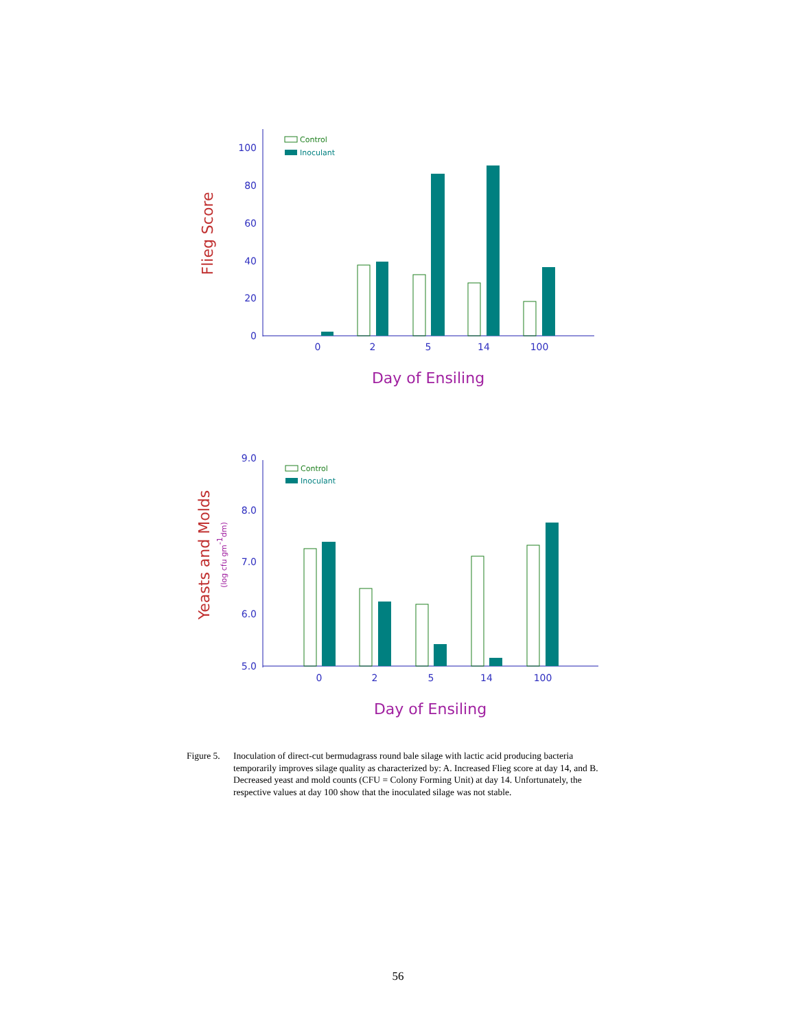100
80
60
40
20
0
0
2
5
14
100
Flieg Score
Day of Ensiling
Control
Inoculant
9.0
8.0
7.0
6.0
5.0
0
2
5
14
100
Yeasts and Molds
(log cfu gm-1dm)
Day of Ensiling
Control
Inoculant
Figure 5.
Inoculation of direct-cut bermudagrass round bale silage with lactic acid producing bacteria temporarily improves silage quality as characterized by: A. Increased Flieg score at day 14, and B. Decreased yeast and mold counts (CFU = Colony Forming Unit) at day 14. Unfortunately, the respective values at day 100 show that the inoculated silage was not stable.
56